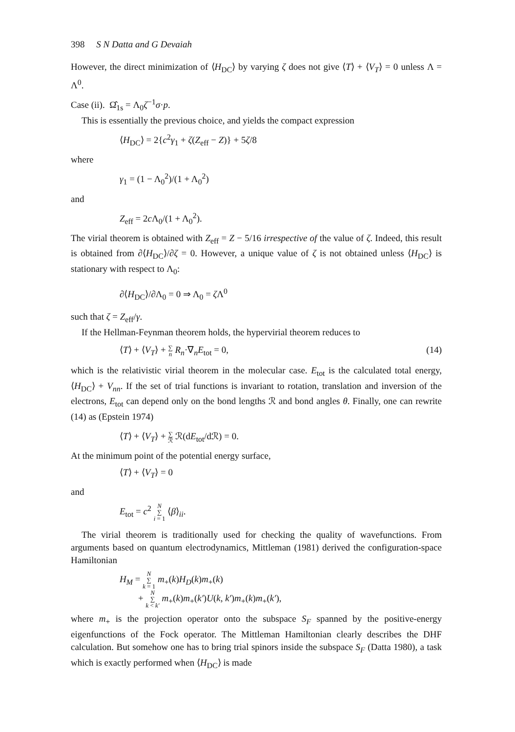398 S N Datta and G Devaiah
However, the direct minimization of ⟨H<sub>DC</sub>⟩ by varying ζ does not give ⟨T⟩ + ⟨V<sub>T</sub>⟩ = 0 unless Λ = Λ<sup>0</sup>.
Case (ii). Ω̂<sub>1s</sub> = Λ<sub>0</sub>ζ<sup>−1</sup>σ·p.
This is essentially the previous choice, and yields the compact expression
⟨H<sub>DC</sub>⟩ = 2{c<sup>2</sup>γ<sub>1</sub> + ζ(Z<sub>eff</sub> − Z)} + 5ζ/8
where
γ<sub>1</sub> = (1 − Λ<sub>0</sub><sup>2</sup>)/(1 + Λ<sub>0</sub><sup>2</sup>)
and
Z<sub>eff</sub> = 2c Λ<sub>0</sub>/(1 + Λ<sub>0</sub><sup>2</sup>).
The virial theorem is obtained with Z<sub>eff</sub> = Z − 5/16 irrespective of the value of ζ. Indeed, this result is obtained from ∂⟨H<sub>DC</sub>⟩/∂ζ = 0. However, a unique value of ζ is not obtained unless ⟨H<sub>DC</sub>⟩ is stationary with respect to Λ<sub>0</sub>:
∂⟨H<sub>DC</sub>⟩/∂Λ<sub>0</sub> = 0 ⇒ Λ<sub>0</sub> = ζ Λ<sup>0</sup>
such that ζ = Z<sub>eff</sub>/γ.
If the Hellman-Feynman theorem holds, the hypervirial theorem reduces to
⟨T⟩ + ⟨V<sub>T</sub>⟩ + ∑
n R<sub>n</sub>·∇<sub>n</sub>E<sub>tot</sub> = 0, (14)
which is the relativistic virial theorem in the molecular case. E<sub>tot</sub> is the calculated total energy, ⟨H<sub>DC</sub>⟩ + V<sub>nn</sub>. If the set of trial functions is invariant to rotation, translation and inversion of the electrons, E<sub>tot</sub> can depend only on the bond lengths ℛ and bond angles θ. Finally, one can rewrite (14) as (Epstein 1974)
⟨T⟩ + ⟨V<sub>T</sub>⟩ + ∑
ℛ ℛ(dE<sub>tot</sub>/dℛ) = 0.
At the minimum point of the potential energy surface,
⟨T⟩ + ⟨V<sub>T</sub>⟩ = 0
and
E<sub>tot</sub> = c<sup>2</sup> N
∑
i = 1 ⟨β⟩<sub>ii</sub>.
The virial theorem is traditionally used for checking the quality of wavefunctions. From arguments based on quantum electrodynamics, Mittleman (1981) derived the configuration-space Hamiltonian
H<sub>M</sub> = N
∑
k = 1 m<sub>+</sub>(k)H<sub>D</sub>(k)m<sub>+</sub>(k)
+ N
∑
k < k′ m<sub>+</sub>(k)m<sub>+</sub>(k′)U(k, k′)m<sub>+</sub>(k)m<sub>+</sub>(k′),
where m<sub>+</sub> is the projection operator onto the subspace S<sub>F</sub> spanned by the positive-energy eigenfunctions of the Fock operator. The Mittleman Hamiltonian clearly describes the DHF calculation. But somehow one has to bring trial spinors inside the subspace S<sub>F</sub> (Datta 1980), a task which is exactly performed when ⟨H<sub>DC</sub>⟩ is made